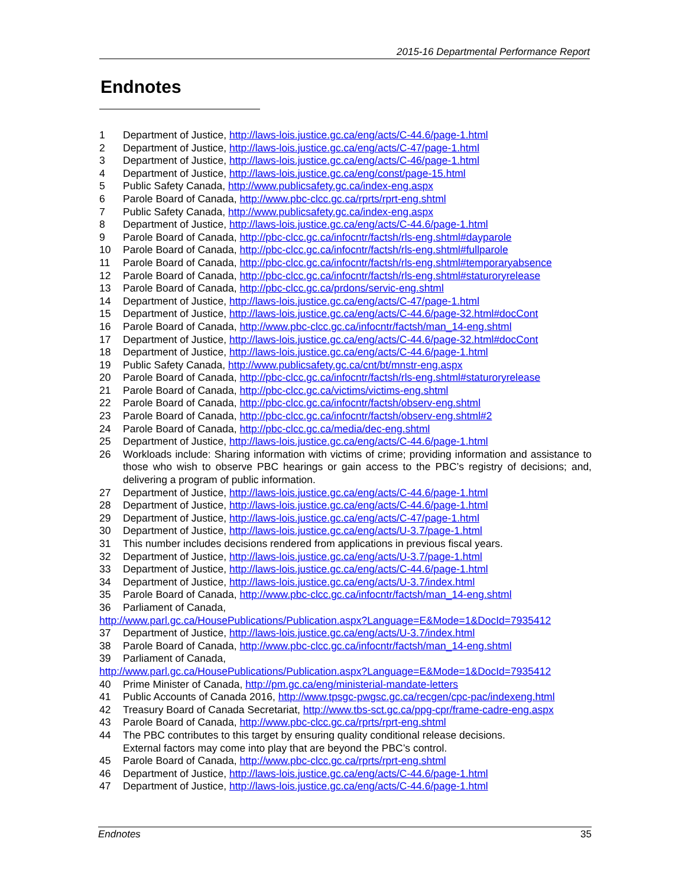2015-16 Departmental Performance Report
Endnotes
1 Department of Justice, http://laws-lois.justice.gc.ca/eng/acts/C-44.6/page-1.html
2 Department of Justice, http://laws-lois.justice.gc.ca/eng/acts/C-47/page-1.html
3 Department of Justice, http://laws-lois.justice.gc.ca/eng/acts/C-46/page-1.html
4 Department of Justice, http://laws-lois.justice.gc.ca/eng/const/page-15.html
5 Public Safety Canada, http://www.publicsafety.gc.ca/index-eng.aspx
6 Parole Board of Canada, http://www.pbc-clcc.gc.ca/rprts/rprt-eng.shtml
7 Public Safety Canada, http://www.publicsafety.gc.ca/index-eng.aspx
8 Department of Justice, http://laws-lois.justice.gc.ca/eng/acts/C-44.6/page-1.html
9 Parole Board of Canada, http://pbc-clcc.gc.ca/infocntr/factsh/rls-eng.shtml#dayparole
10 Parole Board of Canada, http://pbc-clcc.gc.ca/infocntr/factsh/rls-eng.shtml#fullparole
11 Parole Board of Canada, http://pbc-clcc.gc.ca/infocntr/factsh/rls-eng.shtml#temporaryabsence
12 Parole Board of Canada, http://pbc-clcc.gc.ca/infocntr/factsh/rls-eng.shtml#staturoryrelease
13 Parole Board of Canada, http://pbc-clcc.gc.ca/prdons/servic-eng.shtml
14 Department of Justice, http://laws-lois.justice.gc.ca/eng/acts/C-47/page-1.html
15 Department of Justice, http://laws-lois.justice.gc.ca/eng/acts/C-44.6/page-32.html#docCont
16 Parole Board of Canada, http://www.pbc-clcc.gc.ca/infocntr/factsh/man_14-eng.shtml
17 Department of Justice, http://laws-lois.justice.gc.ca/eng/acts/C-44.6/page-32.html#docCont
18 Department of Justice, http://laws-lois.justice.gc.ca/eng/acts/C-44.6/page-1.html
19 Public Safety Canada, http://www.publicsafety.gc.ca/cnt/bt/mnstr-eng.aspx
20 Parole Board of Canada, http://pbc-clcc.gc.ca/infocntr/factsh/rls-eng.shtml#staturoryrelease
21 Parole Board of Canada, http://pbc-clcc.gc.ca/victims/victims-eng.shtml
22 Parole Board of Canada, http://pbc-clcc.gc.ca/infocntr/factsh/observ-eng.shtml
23 Parole Board of Canada, http://pbc-clcc.gc.ca/infocntr/factsh/observ-eng.shtml#2
24 Parole Board of Canada, http://pbc-clcc.gc.ca/media/dec-eng.shtml
25 Department of Justice, http://laws-lois.justice.gc.ca/eng/acts/C-44.6/page-1.html
26 Workloads include: Sharing information with victims of crime; providing information and assistance to those who wish to observe PBC hearings or gain access to the PBC’s registry of decisions; and, delivering a program of public information.
27 Department of Justice, http://laws-lois.justice.gc.ca/eng/acts/C-44.6/page-1.html
28 Department of Justice, http://laws-lois.justice.gc.ca/eng/acts/C-44.6/page-1.html
29 Department of Justice, http://laws-lois.justice.gc.ca/eng/acts/C-47/page-1.html
30 Department of Justice, http://laws-lois.justice.gc.ca/eng/acts/U-3.7/page-1.html
31 This number includes decisions rendered from applications in previous fiscal years.
32 Department of Justice, http://laws-lois.justice.gc.ca/eng/acts/U-3.7/page-1.html
33 Department of Justice, http://laws-lois.justice.gc.ca/eng/acts/C-44.6/page-1.html
34 Department of Justice, http://laws-lois.justice.gc.ca/eng/acts/U-3.7/index.html
35 Parole Board of Canada, http://www.pbc-clcc.gc.ca/infocntr/factsh/man_14-eng.shtml
36 Parliament of Canada,
http://www.parl.gc.ca/HousePublications/Publication.aspx?Language=E&Mode=1&DocId=7935412
37 Department of Justice, http://laws-lois.justice.gc.ca/eng/acts/U-3.7/index.html
38 Parole Board of Canada, http://www.pbc-clcc.gc.ca/infocntr/factsh/man_14-eng.shtml
39 Parliament of Canada,
http://www.parl.gc.ca/HousePublications/Publication.aspx?Language=E&Mode=1&DocId=7935412
40 Prime Minister of Canada, http://pm.gc.ca/eng/ministerial-mandate-letters
41 Public Accounts of Canada 2016, http://www.tpsgc-pwgsc.gc.ca/recgen/cpc-pac/indexeng.html
42 Treasury Board of Canada Secretariat, http://www.tbs-sct.gc.ca/ppg-cpr/frame-cadre-eng.aspx
43 Parole Board of Canada, http://www.pbc-clcc.gc.ca/rprts/rprt-eng.shtml
44 The PBC contributes to this target by ensuring quality conditional release decisions.
External factors may come into play that are beyond the PBC’s control.
45 Parole Board of Canada, http://www.pbc-clcc.gc.ca/rprts/rprt-eng.shtml
46 Department of Justice, http://laws-lois.justice.gc.ca/eng/acts/C-44.6/page-1.html
47 Department of Justice, http://laws-lois.justice.gc.ca/eng/acts/C-44.6/page-1.html
Endnotes 35